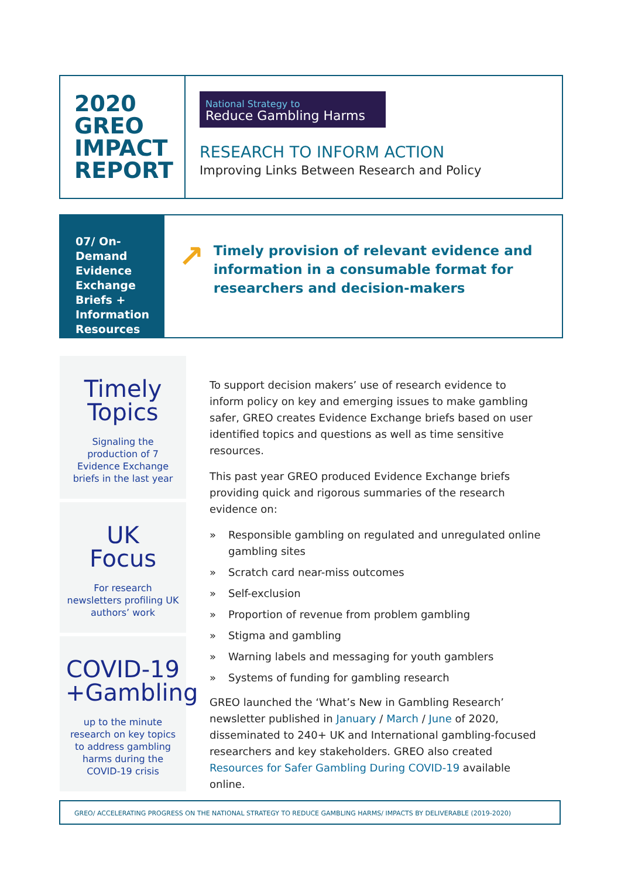2020
GREO
IMPACT
REPORT
National Strategy to
Reduce Gambling Harms
RESEARCH TO INFORM ACTION
Improving Links Between Research and Policy
07/ On-Demand Evidence Exchange Briefs + Information Resources
↗
Timely provision of relevant evidence and information in a consumable format for researchers and decision-makers
Timely
Topics
Signaling the production of 7 Evidence Exchange briefs in the last year
UK
Focus
For research newsletters profiling UK authors’ work
COVID-19
+Gambling
up to the minute research on key topics to address gambling harms during the COVID-19 crisis
To support decision makers’ use of research evidence to inform policy on key and emerging issues to make gambling safer, GREO creates Evidence Exchange briefs based on user identified topics and questions as well as time sensitive resources.
This past year GREO produced Evidence Exchange briefs providing quick and rigorous summaries of the research evidence on:
» Responsible gambling on regulated and unregulated online gambling sites
» Scratch card near-miss outcomes
» Self-exclusion
» Proportion of revenue from problem gambling
» Stigma and gambling
» Warning labels and messaging for youth gamblers
» Systems of funding for gambling research
GREO launched the ‘What’s New in Gambling Research’ newsletter published in January / March / June of 2020, disseminated to 240+ UK and International gambling-focused researchers and key stakeholders. GREO also created Resources for Safer Gambling During COVID-19 available online.
GREO/ ACCELERATING PROGRESS ON THE NATIONAL STRATEGY TO REDUCE GAMBLING HARMS/ IMPACTS BY DELIVERABLE (2019-2020)